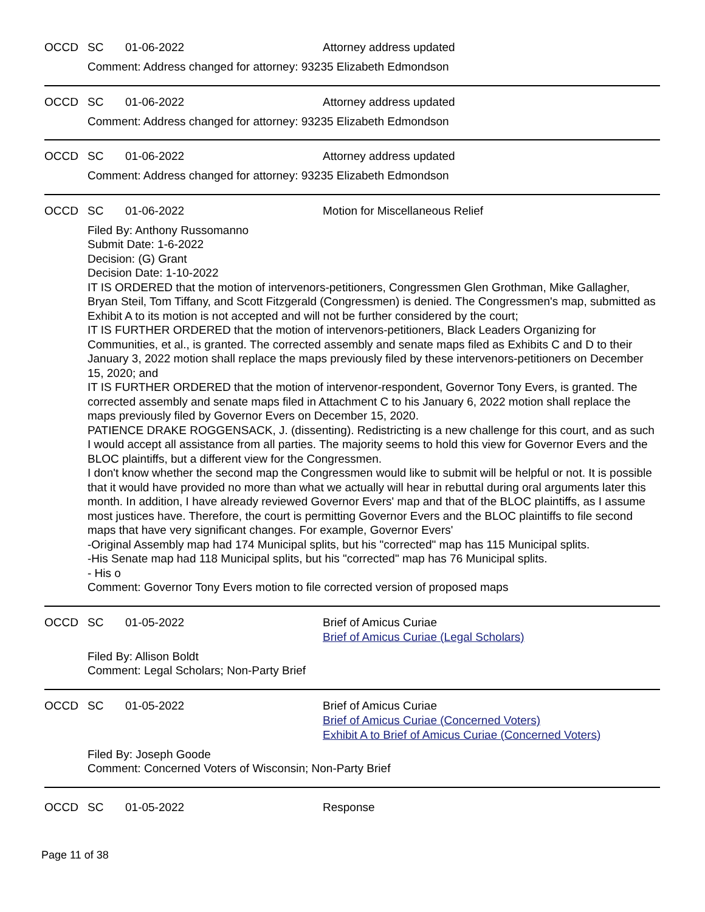OCCD SC 01-06-2022 Attorney address updated
Comment: Address changed for attorney: 93235 Elizabeth Edmondson
OCCD SC 01-06-2022 Attorney address updated
Comment: Address changed for attorney: 93235 Elizabeth Edmondson
OCCD SC 01-06-2022 Attorney address updated
Comment: Address changed for attorney: 93235 Elizabeth Edmondson
OCCD SC 01-06-2022 Motion for Miscellaneous Relief
Filed By: Anthony Russomanno
Submit Date: 1-6-2022
Decision: (G) Grant
Decision Date: 1-10-2022
IT IS ORDERED that the motion of intervenors-petitioners, Congressmen Glen Grothman, Mike Gallagher, Bryan Steil, Tom Tiffany, and Scott Fitzgerald (Congressmen) is denied. The Congressmen's map, submitted as Exhibit A to its motion is not accepted and will not be further considered by the court;
IT IS FURTHER ORDERED that the motion of intervenors-petitioners, Black Leaders Organizing for Communities, et al., is granted. The corrected assembly and senate maps filed as Exhibits C and D to their January 3, 2022 motion shall replace the maps previously filed by these intervenors-petitioners on December 15, 2020; and
IT IS FURTHER ORDERED that the motion of intervenor-respondent, Governor Tony Evers, is granted. The corrected assembly and senate maps filed in Attachment C to his January 6, 2022 motion shall replace the maps previously filed by Governor Evers on December 15, 2020.
PATIENCE DRAKE ROGGENSACK, J. (dissenting). Redistricting is a new challenge for this court, and as such I would accept all assistance from all parties. The majority seems to hold this view for Governor Evers and the BLOC plaintiffs, but a different view for the Congressmen.
I don't know whether the second map the Congressmen would like to submit will be helpful or not. It is possible that it would have provided no more than what we actually will hear in rebuttal during oral arguments later this month. In addition, I have already reviewed Governor Evers' map and that of the BLOC plaintiffs, as I assume most justices have. Therefore, the court is permitting Governor Evers and the BLOC plaintiffs to file second maps that have very significant changes. For example, Governor Evers'
-Original Assembly map had 174 Municipal splits, but his "corrected" map has 115 Municipal splits.
-His Senate map had 118 Municipal splits, but his "corrected" map has 76 Municipal splits.
- His o
Comment: Governor Tony Evers motion to file corrected version of proposed maps
OCCD SC 01-05-2022 Brief of Amicus Curiae
Brief of Amicus Curiae (Legal Scholars)
Filed By: Allison Boldt
Comment: Legal Scholars; Non-Party Brief
OCCD SC 01-05-2022 Brief of Amicus Curiae
Brief of Amicus Curiae (Concerned Voters)
Exhibit A to Brief of Amicus Curiae (Concerned Voters)
Filed By: Joseph Goode
Comment: Concerned Voters of Wisconsin; Non-Party Brief
OCCD SC 01-05-2022 Response
Page 11 of 38